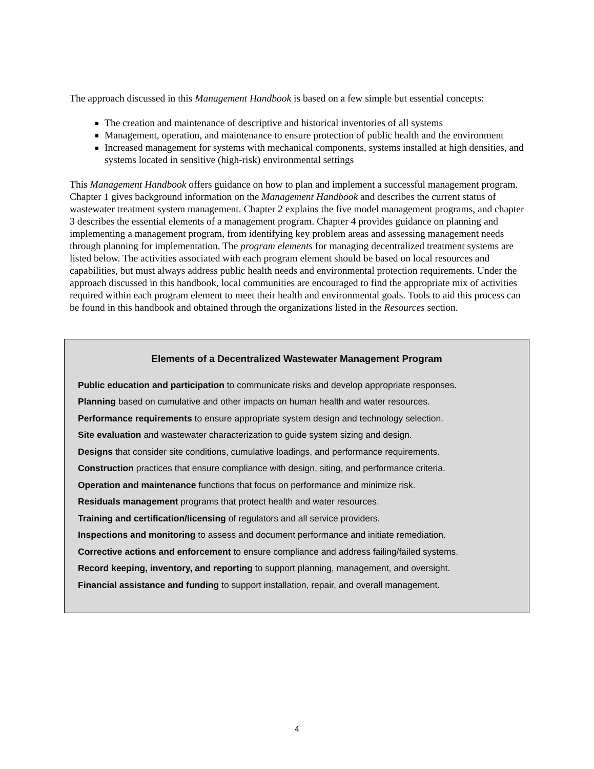The approach discussed in this Management Handbook is based on a few simple but essential concepts:
The creation and maintenance of descriptive and historical inventories of all systems
Management, operation, and maintenance to ensure protection of public health and the environment
Increased management for systems with mechanical components, systems installed at high densities, and systems located in sensitive (high-risk) environmental settings
This Management Handbook offers guidance on how to plan and implement a successful management program. Chapter 1 gives background information on the Management Handbook and describes the current status of wastewater treatment system management. Chapter 2 explains the five model management programs, and chapter 3 describes the essential elements of a management program. Chapter 4 provides guidance on planning and implementing a management program, from identifying key problem areas and assessing management needs through planning for implementation. The program elements for managing decentralized treatment systems are listed below. The activities associated with each program element should be based on local resources and capabilities, but must always address public health needs and environmental protection requirements. Under the approach discussed in this handbook, local communities are encouraged to find the appropriate mix of activities required within each program element to meet their health and environmental goals. Tools to aid this process can be found in this handbook and obtained through the organizations listed in the Resources section.
Elements of a Decentralized Wastewater Management Program
Public education and participation to communicate risks and develop appropriate responses.
Planning based on cumulative and other impacts on human health and water resources.
Performance requirements to ensure appropriate system design and technology selection.
Site evaluation and wastewater characterization to guide system sizing and design.
Designs that consider site conditions, cumulative loadings, and performance requirements.
Construction practices that ensure compliance with design, siting, and performance criteria.
Operation and maintenance functions that focus on performance and minimize risk.
Residuals management programs that protect health and water resources.
Training and certification/licensing of regulators and all service providers.
Inspections and monitoring to assess and document performance and initiate remediation.
Corrective actions and enforcement to ensure compliance and address failing/failed systems.
Record keeping, inventory, and reporting to support planning, management, and oversight.
Financial assistance and funding to support installation, repair, and overall management.
4